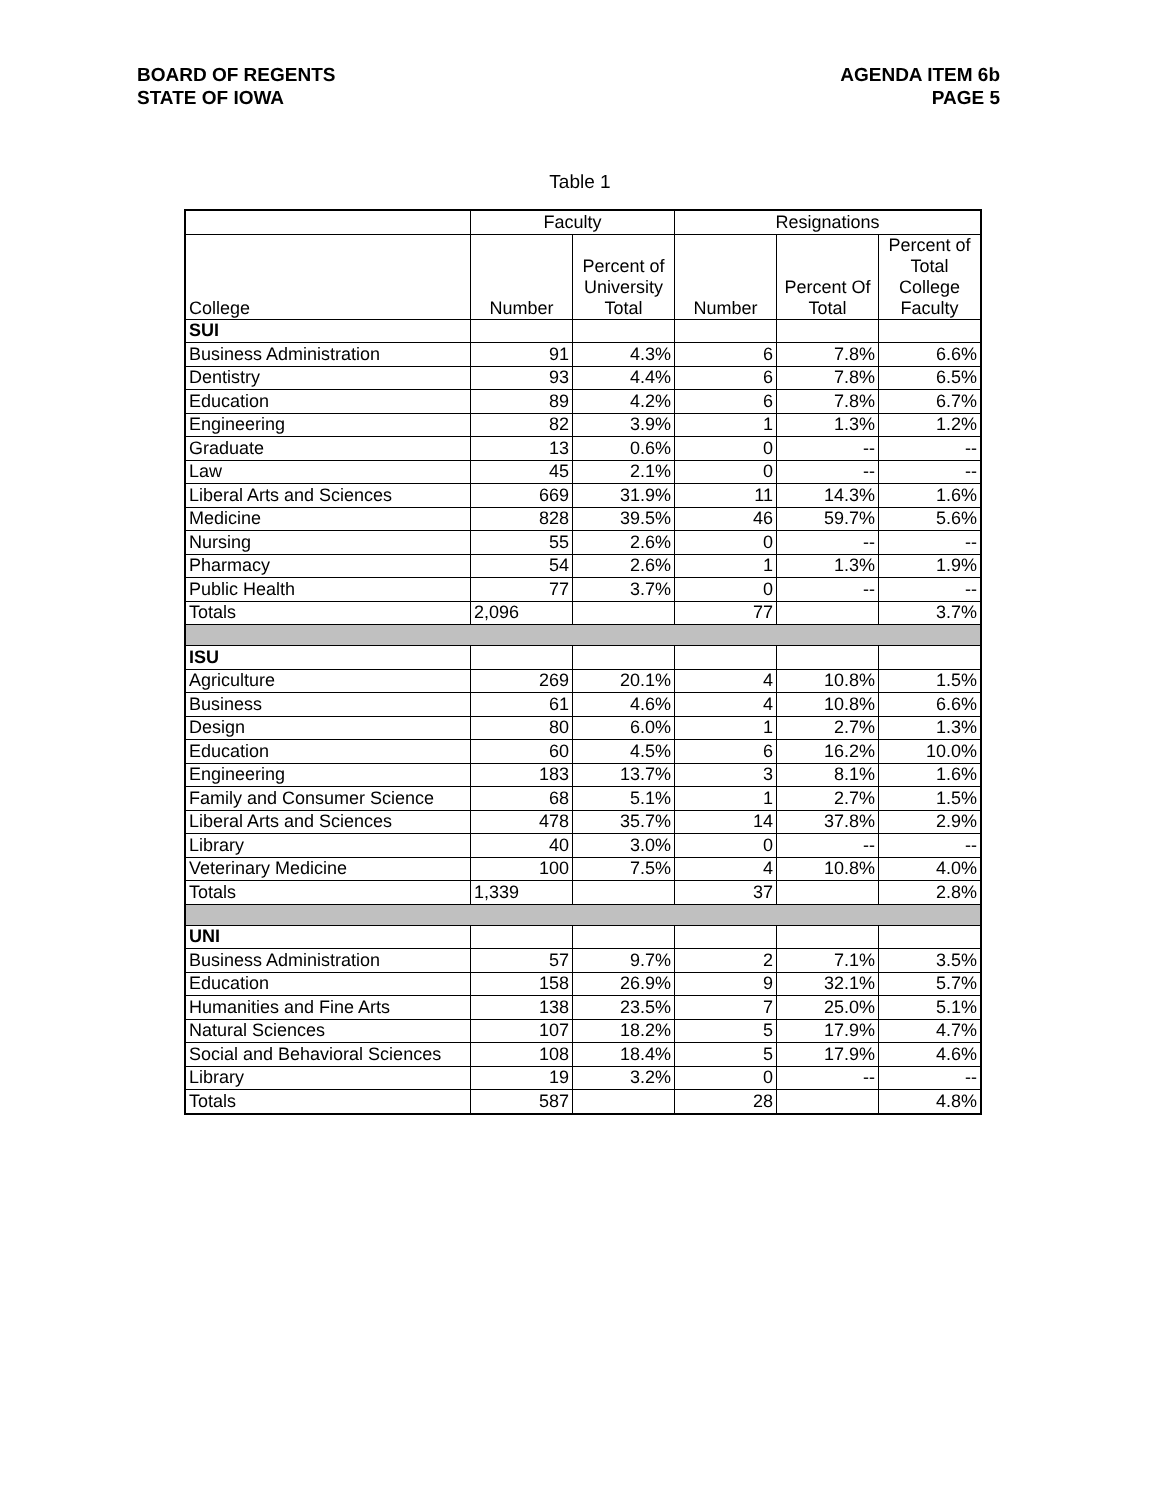BOARD OF REGENTS
STATE OF IOWA
AGENDA ITEM 6b
PAGE 5
Table 1
| | Faculty | | Resignations | | |
| --- | --- | --- | --- | --- | --- |
| College | Number | Percent of University Total | Number | Percent Of Total | Percent of Total College Faculty |
| SUI | | | | | |
| Business Administration | 91 | 4.3% | 6 | 7.8% | 6.6% |
| Dentistry | 93 | 4.4% | 6 | 7.8% | 6.5% |
| Education | 89 | 4.2% | 6 | 7.8% | 6.7% |
| Engineering | 82 | 3.9% | 1 | 1.3% | 1.2% |
| Graduate | 13 | 0.6% | 0 | -- | -- |
| Law | 45 | 2.1% | 0 | -- | -- |
| Liberal Arts and Sciences | 669 | 31.9% | 11 | 14.3% | 1.6% |
| Medicine | 828 | 39.5% | 46 | 59.7% | 5.6% |
| Nursing | 55 | 2.6% | 0 | -- | -- |
| Pharmacy | 54 | 2.6% | 1 | 1.3% | 1.9% |
| Public Health | 77 | 3.7% | 0 | -- | -- |
| Totals | 2,096 | | 77 | | 3.7% |
| ISU | | | | | |
| Agriculture | 269 | 20.1% | 4 | 10.8% | 1.5% |
| Business | 61 | 4.6% | 4 | 10.8% | 6.6% |
| Design | 80 | 6.0% | 1 | 2.7% | 1.3% |
| Education | 60 | 4.5% | 6 | 16.2% | 10.0% |
| Engineering | 183 | 13.7% | 3 | 8.1% | 1.6% |
| Family and Consumer Science | 68 | 5.1% | 1 | 2.7% | 1.5% |
| Liberal Arts and Sciences | 478 | 35.7% | 14 | 37.8% | 2.9% |
| Library | 40 | 3.0% | 0 | -- | -- |
| Veterinary Medicine | 100 | 7.5% | 4 | 10.8% | 4.0% |
| Totals | 1,339 | | 37 | | 2.8% |
| UNI | | | | | |
| Business Administration | 57 | 9.7% | 2 | 7.1% | 3.5% |
| Education | 158 | 26.9% | 9 | 32.1% | 5.7% |
| Humanities and Fine Arts | 138 | 23.5% | 7 | 25.0% | 5.1% |
| Natural Sciences | 107 | 18.2% | 5 | 17.9% | 4.7% |
| Social and Behavioral Sciences | 108 | 18.4% | 5 | 17.9% | 4.6% |
| Library | 19 | 3.2% | 0 | -- | -- |
| Totals | 587 | | 28 | | 4.8% |